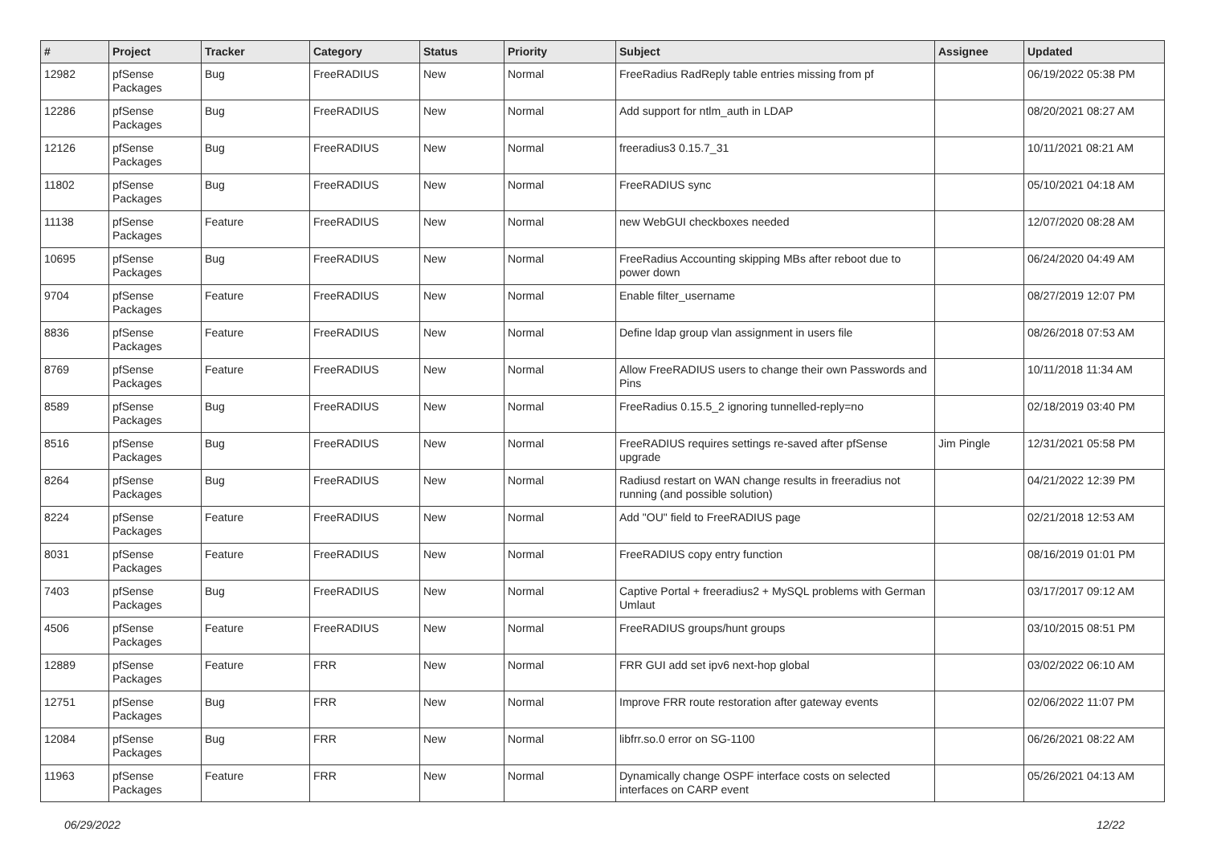| # | Project | Tracker | Category | Status | Priority | Subject | Assignee | Updated |
| --- | --- | --- | --- | --- | --- | --- | --- | --- |
| 12982 | pfSense Packages | Bug | FreeRADIUS | New | Normal | FreeRadius RadReply table entries missing from pf | | 06/19/2022 05:38 PM |
| 12286 | pfSense Packages | Bug | FreeRADIUS | New | Normal | Add support for ntlm_auth in LDAP | | 08/20/2021 08:27 AM |
| 12126 | pfSense Packages | Bug | FreeRADIUS | New | Normal | freeradius3 0.15.7_31 | | 10/11/2021 08:21 AM |
| 11802 | pfSense Packages | Bug | FreeRADIUS | New | Normal | FreeRADIUS sync | | 05/10/2021 04:18 AM |
| 11138 | pfSense Packages | Feature | FreeRADIUS | New | Normal | new WebGUI checkboxes needed | | 12/07/2020 08:28 AM |
| 10695 | pfSense Packages | Bug | FreeRADIUS | New | Normal | FreeRadius Accounting skipping MBs after reboot due to power down | | 06/24/2020 04:49 AM |
| 9704 | pfSense Packages | Feature | FreeRADIUS | New | Normal | Enable filter_username | | 08/27/2019 12:07 PM |
| 8836 | pfSense Packages | Feature | FreeRADIUS | New | Normal | Define ldap group vlan assignment in users file | | 08/26/2018 07:53 AM |
| 8769 | pfSense Packages | Feature | FreeRADIUS | New | Normal | Allow FreeRADIUS users to change their own Passwords and Pins | | 10/11/2018 11:34 AM |
| 8589 | pfSense Packages | Bug | FreeRADIUS | New | Normal | FreeRadius 0.15.5_2 ignoring tunnelled-reply=no | | 02/18/2019 03:40 PM |
| 8516 | pfSense Packages | Bug | FreeRADIUS | New | Normal | FreeRADIUS requires settings re-saved after pfSense upgrade | Jim Pingle | 12/31/2021 05:58 PM |
| 8264 | pfSense Packages | Bug | FreeRADIUS | New | Normal | Radiusd restart on WAN change results in freeradius not running (and possible solution) | | 04/21/2022 12:39 PM |
| 8224 | pfSense Packages | Feature | FreeRADIUS | New | Normal | Add "OU" field to FreeRADIUS page | | 02/21/2018 12:53 AM |
| 8031 | pfSense Packages | Feature | FreeRADIUS | New | Normal | FreeRADIUS copy entry function | | 08/16/2019 01:01 PM |
| 7403 | pfSense Packages | Bug | FreeRADIUS | New | Normal | Captive Portal + freeradius2 + MySQL problems with German Umlaut | | 03/17/2017 09:12 AM |
| 4506 | pfSense Packages | Feature | FreeRADIUS | New | Normal | FreeRADIUS groups/hunt groups | | 03/10/2015 08:51 PM |
| 12889 | pfSense Packages | Feature | FRR | New | Normal | FRR GUI add set ipv6 next-hop global | | 03/02/2022 06:10 AM |
| 12751 | pfSense Packages | Bug | FRR | New | Normal | Improve FRR route restoration after gateway events | | 02/06/2022 11:07 PM |
| 12084 | pfSense Packages | Bug | FRR | New | Normal | libfrr.so.0 error on SG-1100 | | 06/26/2021 08:22 AM |
| 11963 | pfSense Packages | Feature | FRR | New | Normal | Dynamically change OSPF interface costs on selected interfaces on CARP event | | 05/26/2021 04:13 AM |
06/29/2022 12/22